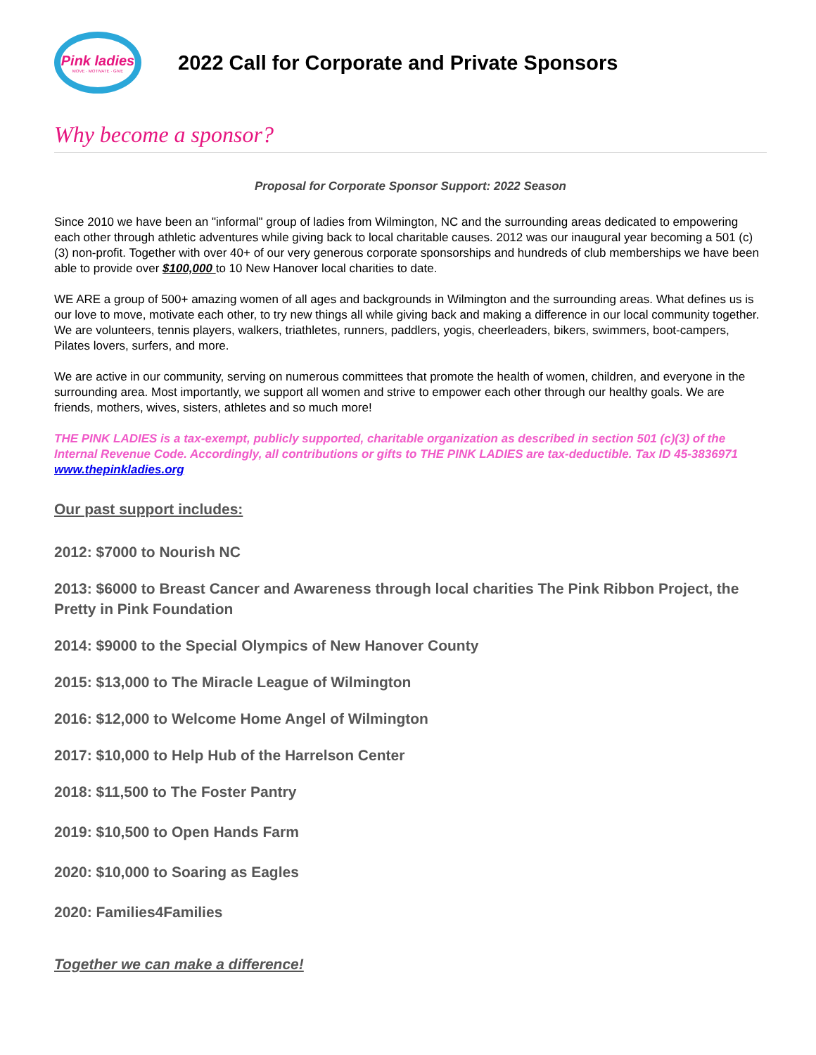Pink ladies
MOVE · MOTIVATE · GIVE
2022 Call for Corporate and Private Sponsors
Why become a sponsor?
Proposal for Corporate Sponsor Support: 2022 Season
Since 2010 we have been an "informal" group of ladies from Wilmington, NC and the surrounding areas dedicated to empowering each other through athletic adventures while giving back to local charitable causes. 2012 was our inaugural year becoming a 501 (c) (3) non-profit. Together with over 40+ of our very generous corporate sponsorships and hundreds of club memberships we have been able to provide over $100,000 to 10 New Hanover local charities to date.
WE ARE a group of 500+ amazing women of all ages and backgrounds in Wilmington and the surrounding areas. What defines us is our love to move, motivate each other, to try new things all while giving back and making a difference in our local community together. We are volunteers, tennis players, walkers, triathletes, runners, paddlers, yogis, cheerleaders, bikers, swimmers, boot-campers, Pilates lovers, surfers, and more.
We are active in our community, serving on numerous committees that promote the health of women, children, and everyone in the surrounding area. Most importantly, we support all women and strive to empower each other through our healthy goals. We are friends, mothers, wives, sisters, athletes and so much more!
THE PINK LADIES is a tax-exempt, publicly supported, charitable organization as described in section 501 (c)(3) of the Internal Revenue Code. Accordingly, all contributions or gifts to THE PINK LADIES are tax-deductible. Tax ID 45-3836971 www.thepinkladies.org
Our past support includes:
2012: $7000 to Nourish NC
2013: $6000 to Breast Cancer and Awareness through local charities The Pink Ribbon Project, the Pretty in Pink Foundation
2014: $9000 to the Special Olympics of New Hanover County
2015: $13,000 to The Miracle League of Wilmington
2016: $12,000 to Welcome Home Angel of Wilmington
2017: $10,000 to Help Hub of the Harrelson Center
2018: $11,500 to The Foster Pantry
2019: $10,500 to Open Hands Farm
2020: $10,000 to Soaring as Eagles
2020: Families4Families
Together we can make a difference!